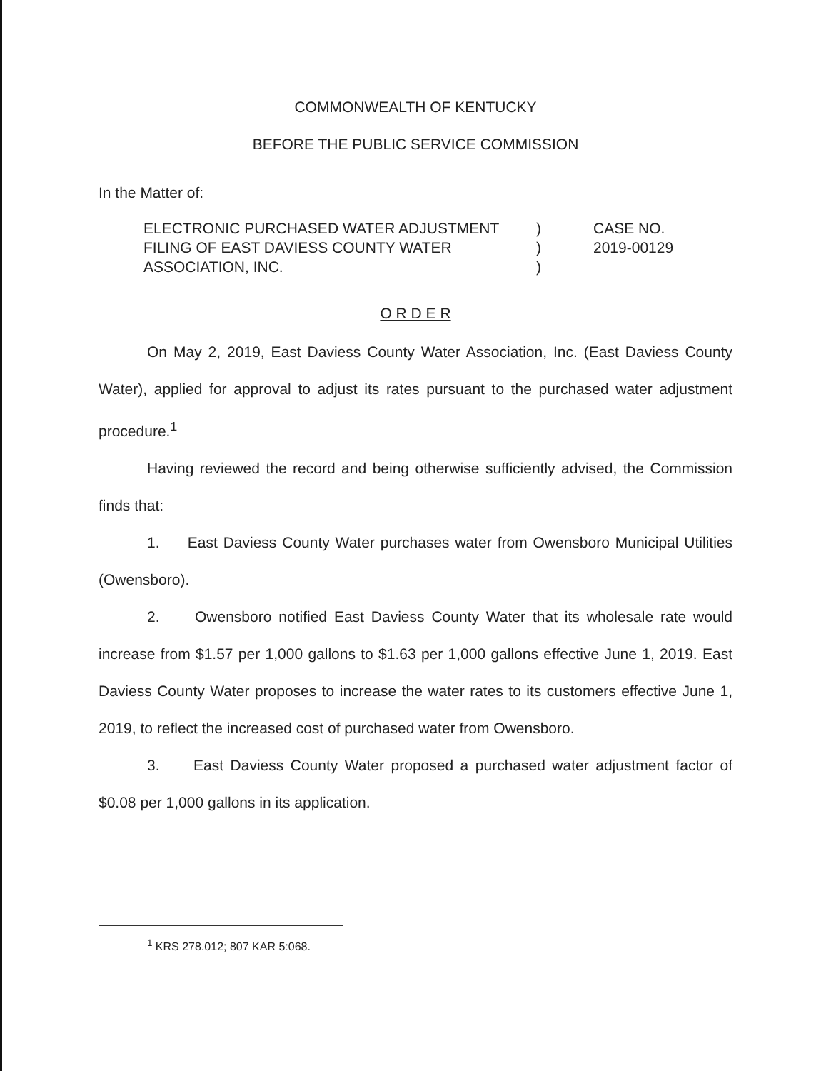COMMONWEALTH OF KENTUCKY
BEFORE THE PUBLIC SERVICE COMMISSION
In the Matter of:
ELECTRONIC PURCHASED WATER ADJUSTMENT
FILING OF EAST DAVIESS COUNTY WATER
ASSOCIATION, INC.
)
)
)
CASE NO.
2019-00129
O R D E R
On May 2, 2019, East Daviess County Water Association, Inc. (East Daviess County Water), applied for approval to adjust its rates pursuant to the purchased water adjustment procedure.<sup>1</sup>
Having reviewed the record and being otherwise sufficiently advised, the Commission finds that:
1. East Daviess County Water purchases water from Owensboro Municipal Utilities (Owensboro).
2. Owensboro notified East Daviess County Water that its wholesale rate would increase from $1.57 per 1,000 gallons to $1.63 per 1,000 gallons effective June 1, 2019. East Daviess County Water proposes to increase the water rates to its customers effective June 1, 2019, to reflect the increased cost of purchased water from Owensboro.
3. East Daviess County Water proposed a purchased water adjustment factor of $0.08 per 1,000 gallons in its application.
<sup>1</sup> KRS 278.012; 807 KAR 5:068.